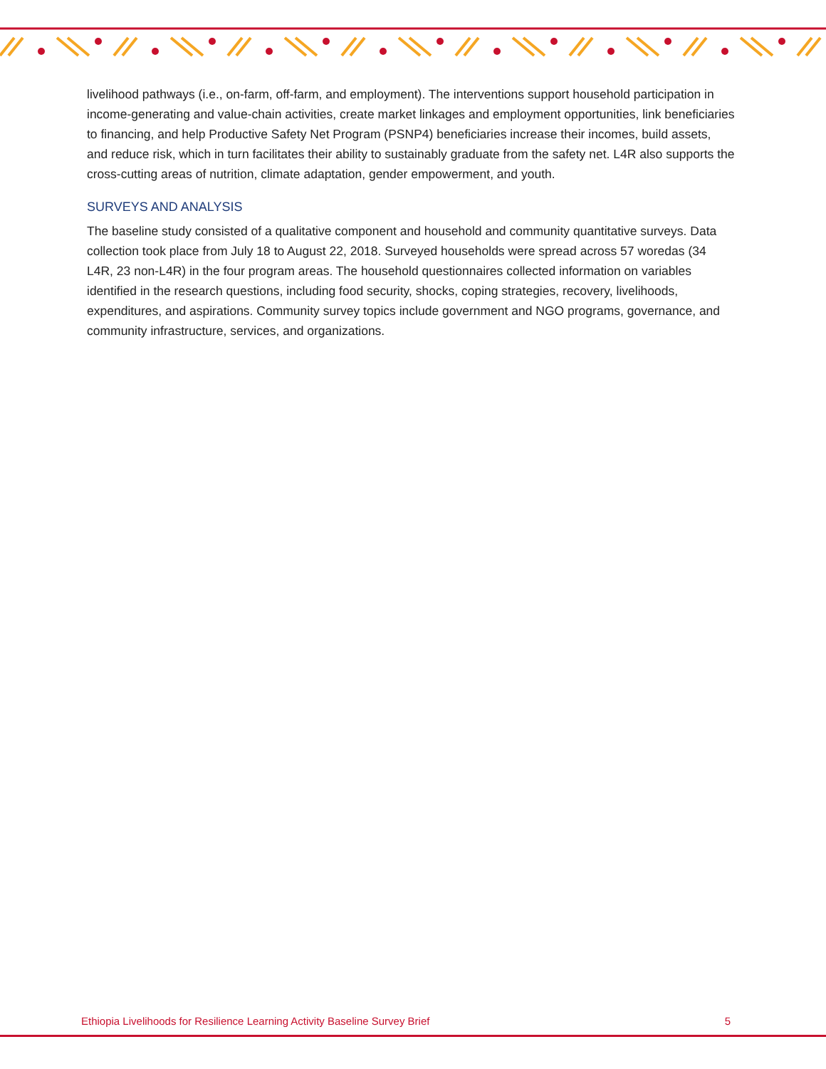livelihood pathways (i.e., on-farm, off-farm, and employment). The interventions support household participation in income-generating and value-chain activities, create market linkages and employment opportunities, link beneficiaries to financing, and help Productive Safety Net Program (PSNP4) beneficiaries increase their incomes, build assets, and reduce risk, which in turn facilitates their ability to sustainably graduate from the safety net. L4R also supports the cross-cutting areas of nutrition, climate adaptation, gender empowerment, and youth.
SURVEYS AND ANALYSIS
The baseline study consisted of a qualitative component and household and community quantitative surveys. Data collection took place from July 18 to August 22, 2018. Surveyed households were spread across 57 woredas (34 L4R, 23 non-L4R) in the four program areas. The household questionnaires collected information on variables identified in the research questions, including food security, shocks, coping strategies, recovery, livelihoods, expenditures, and aspirations. Community survey topics include government and NGO programs, governance, and community infrastructure, services, and organizations.
Ethiopia Livelihoods for Resilience Learning Activity Baseline Survey Brief 5